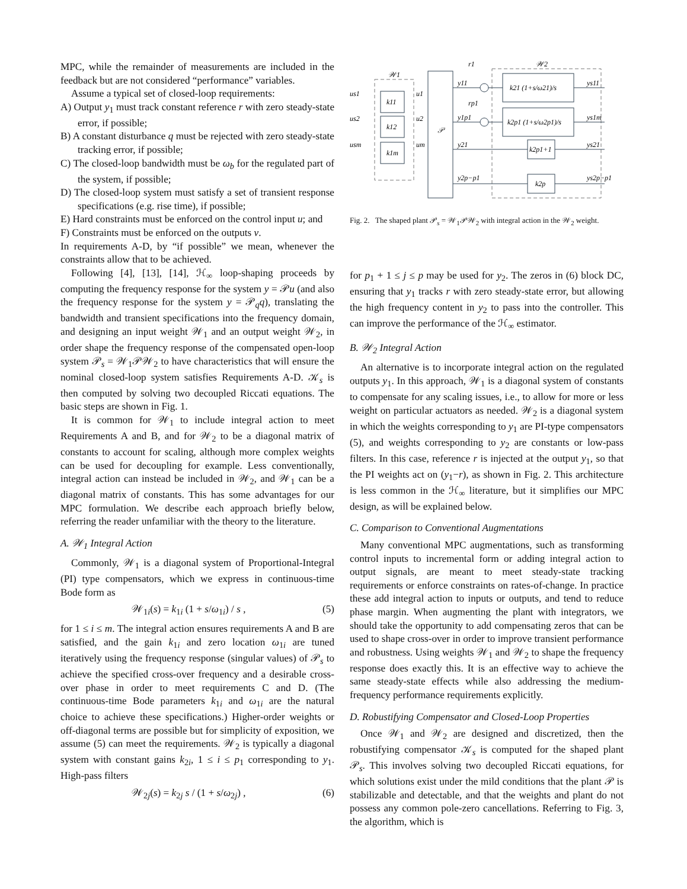MPC, while the remainder of measurements are included in the feedback but are not considered “performance” variables.
Assume a typical set of closed-loop requirements:
A) Output y<sub>1</sub> must track constant reference r with zero steady-state error, if possible;
B) A constant disturbance q must be rejected with zero steady-state tracking error, if possible;
C) The closed-loop bandwidth must be ω<sub>b</sub> for the regulated part of the system, if possible;
D) The closed-loop system must satisfy a set of transient response specifications (e.g. rise time), if possible;
E) Hard constraints must be enforced on the control input u; and
F) Constraints must be enforced on the outputs v.
In requirements A-D, by “if possible” we mean, whenever the constraints allow that to be achieved.
Following [4], [13], [14], ℋ<sub>∞</sub> loop-shaping proceeds by computing the frequency response for the system y = 𝒫u (and also the frequency response for the system y = 𝒫<sub>q</sub>q), translating the bandwidth and transient specifications into the frequency domain, and designing an input weight 𝒲<sub>1</sub> and an output weight 𝒲<sub>2</sub>, in order shape the frequency response of the compensated open-loop system 𝒫<sub>s</sub> = 𝒲<sub>1</sub>𝒫𝒲<sub>2</sub> to have characteristics that will ensure the nominal closed-loop system satisfies Requirements A-D. 𝒦<sub>s</sub> is then computed by solving two decoupled Riccati equations. The basic steps are shown in Fig. 1.
It is common for 𝒲<sub>1</sub> to include integral action to meet Requirements A and B, and for 𝒲<sub>2</sub> to be a diagonal matrix of constants to account for scaling, although more complex weights can be used for decoupling for example. Less conventionally, integral action can instead be included in 𝒲<sub>2</sub>, and 𝒲<sub>1</sub> can be a diagonal matrix of constants. This has some advantages for our MPC formulation. We describe each approach briefly below, referring the reader unfamiliar with the theory to the literature.
A. 𝒲<sub>1</sub> Integral Action
Commonly, 𝒲<sub>1</sub> is a diagonal system of Proportional-Integral (PI) type compensators, which we express in continuous-time Bode form as
𝒲<sub>1i</sub>(s) = k<sub>1i</sub> (1 + s/ω<sub>1i</sub>) / s , (5)
for 1 ≤ i ≤ m. The integral action ensures requirements A and B are satisfied, and the gain k<sub>1i</sub> and zero location ω<sub>1i</sub> are tuned iteratively using the frequency response (singular values) of 𝒫<sub>s</sub> to achieve the specified cross-over frequency and a desirable cross-over phase in order to meet requirements C and D. (The continuous-time Bode parameters k<sub>1i</sub> and ω<sub>1i</sub> are the natural choice to achieve these specifications.) Higher-order weights or off-diagonal terms are possible but for simplicity of exposition, we assume (5) can meet the requirements. 𝒲<sub>2</sub> is typically a diagonal system with constant gains k<sub>2i</sub>, 1 ≤ i ≤ p<sub>1</sub> corresponding to y<sub>1</sub>. High-pass filters
𝒲<sub>2j</sub>(s) = k<sub>2j</sub> s / (1 + s/ω<sub>2j</sub>) , (6)
𝒲1
𝒲2
k11
k12
k1m
us1
us2
usm
u1
u2
um
𝒫
y11
y1p1
y21
y2p−p1
r1
rp1
k21 (1+s/ω21)/s
k2p1 (1+s/ω2p1)/s
k2p1+1
k2p
ys11
ys1m
ys21
ys2p−p1
Fig. 2. The shaped plant 𝒫<sub>s</sub> = 𝒲<sub>1</sub>𝒫𝒲<sub>2</sub> with integral action in the 𝒲<sub>2</sub> weight.
for p<sub>1</sub> + 1 ≤ j ≤ p may be used for y<sub>2</sub>. The zeros in (6) block DC, ensuring that y<sub>1</sub> tracks r with zero steady-state error, but allowing the high frequency content in y<sub>2</sub> to pass into the controller. This can improve the performance of the ℋ<sub>∞</sub> estimator.
B. 𝒲<sub>2</sub> Integral Action
An alternative is to incorporate integral action on the regulated outputs y<sub>1</sub>. In this approach, 𝒲<sub>1</sub> is a diagonal system of constants to compensate for any scaling issues, i.e., to allow for more or less weight on particular actuators as needed. 𝒲<sub>2</sub> is a diagonal system in which the weights corresponding to y<sub>1</sub> are PI-type compensators (5), and weights corresponding to y<sub>2</sub> are constants or low-pass filters. In this case, reference r is injected at the output y<sub>1</sub>, so that the PI weights act on (y<sub>1</sub>−r), as shown in Fig. 2. This architecture is less common in the ℋ<sub>∞</sub> literature, but it simplifies our MPC design, as will be explained below.
C. Comparison to Conventional Augmentations
Many conventional MPC augmentations, such as transforming control inputs to incremental form or adding integral action to output signals, are meant to meet steady-state tracking requirements or enforce constraints on rates-of-change. In practice these add integral action to inputs or outputs, and tend to reduce phase margin. When augmenting the plant with integrators, we should take the opportunity to add compensating zeros that can be used to shape cross-over in order to improve transient performance and robustness. Using weights 𝒲<sub>1</sub> and 𝒲<sub>2</sub> to shape the frequency response does exactly this. It is an effective way to achieve the same steady-state effects while also addressing the medium-frequency performance requirements explicitly.
D. Robustifying Compensator and Closed-Loop Properties
Once 𝒲<sub>1</sub> and 𝒲<sub>2</sub> are designed and discretized, then the robustifying compensator 𝒦<sub>s</sub> is computed for the shaped plant 𝒫<sub>s</sub>. This involves solving two decoupled Riccati equations, for which solutions exist under the mild conditions that the plant 𝒫 is stabilizable and detectable, and that the weights and plant do not possess any common pole-zero cancellations. Referring to Fig. 3, the algorithm, which is